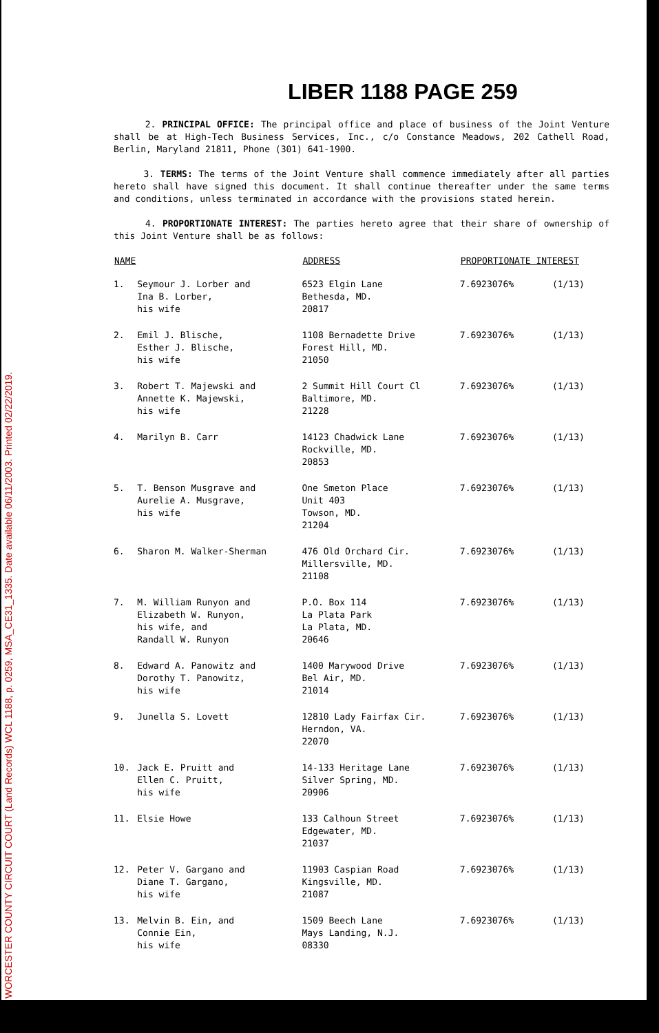WORCESTER COUNTY CIRCUIT COURT (Land Records) WCL 1188, p. 0259, MSA_CE31_1335. Date available 06/11/2003. Printed 02/22/2019.
LIBER 1188 PAGE 259
2. PRINCIPAL OFFICE: The principal office and place of business of the Joint Venture shall be at High-Tech Business Services, Inc., c/o Constance Meadows, 202 Cathell Road, Berlin, Maryland 21811, Phone (301) 641-1900.
3. TERMS: The terms of the Joint Venture shall commence immediately after all parties hereto shall have signed this document. It shall continue thereafter under the same terms and conditions, unless terminated in accordance with the provisions stated herein.
4. PROPORTIONATE INTEREST: The parties hereto agree that their share of ownership of this Joint Venture shall be as follows:
| NAME | | ADDRESS | PROPORTIONATE INTEREST | |
| --- | --- | --- | --- | --- |
| 1. | Seymour J. Lorber and Ina B. Lorber, his wife | 6523 Elgin Lane Bethesda, MD. 20817 | 7.6923076% | (1/13) |
| 2. | Emil J. Blische, Esther J. Blische, his wife | 1108 Bernadette Drive Forest Hill, MD. 21050 | 7.6923076% | (1/13) |
| 3. | Robert T. Majewski and Annette K. Majewski, his wife | 2 Summit Hill Court Cl Baltimore, MD. 21228 | 7.6923076% | (1/13) |
| 4. | Marilyn B. Carr | 14123 Chadwick Lane Rockville, MD. 20853 | 7.6923076% | (1/13) |
| 5. | T. Benson Musgrave and Aurelie A. Musgrave, his wife | One Smeton Place Unit 403 Towson, MD. 21204 | 7.6923076% | (1/13) |
| 6. | Sharon M. Walker-Sherman | 476 Old Orchard Cir. Millersville, MD. 21108 | 7.6923076% | (1/13) |
| 7. | M. William Runyon and Elizabeth W. Runyon, his wife, and Randall W. Runyon | P.O. Box 114 La Plata Park La Plata, MD. 20646 | 7.6923076% | (1/13) |
| 8. | Edward A. Panowitz and Dorothy T. Panowitz, his wife | 1400 Marywood Drive Bel Air, MD. 21014 | 7.6923076% | (1/13) |
| 9. | Junella S. Lovett | 12810 Lady Fairfax Cir. Herndon, VA. 22070 | 7.6923076% | (1/13) |
| 10. | Jack E. Pruitt and Ellen C. Pruitt, his wife | 14-133 Heritage Lane Silver Spring, MD. 20906 | 7.6923076% | (1/13) |
| 11. | Elsie Howe | 133 Calhoun Street Edgewater, MD. 21037 | 7.6923076% | (1/13) |
| 12. | Peter V. Gargano and Diane T. Gargano, his wife | 11903 Caspian Road Kingsville, MD. 21087 | 7.6923076% | (1/13) |
| 13. | Melvin B. Ein, and Connie Ein, his wife | 1509 Beech Lane Mays Landing, N.J. 08330 | 7.6923076% | (1/13) |